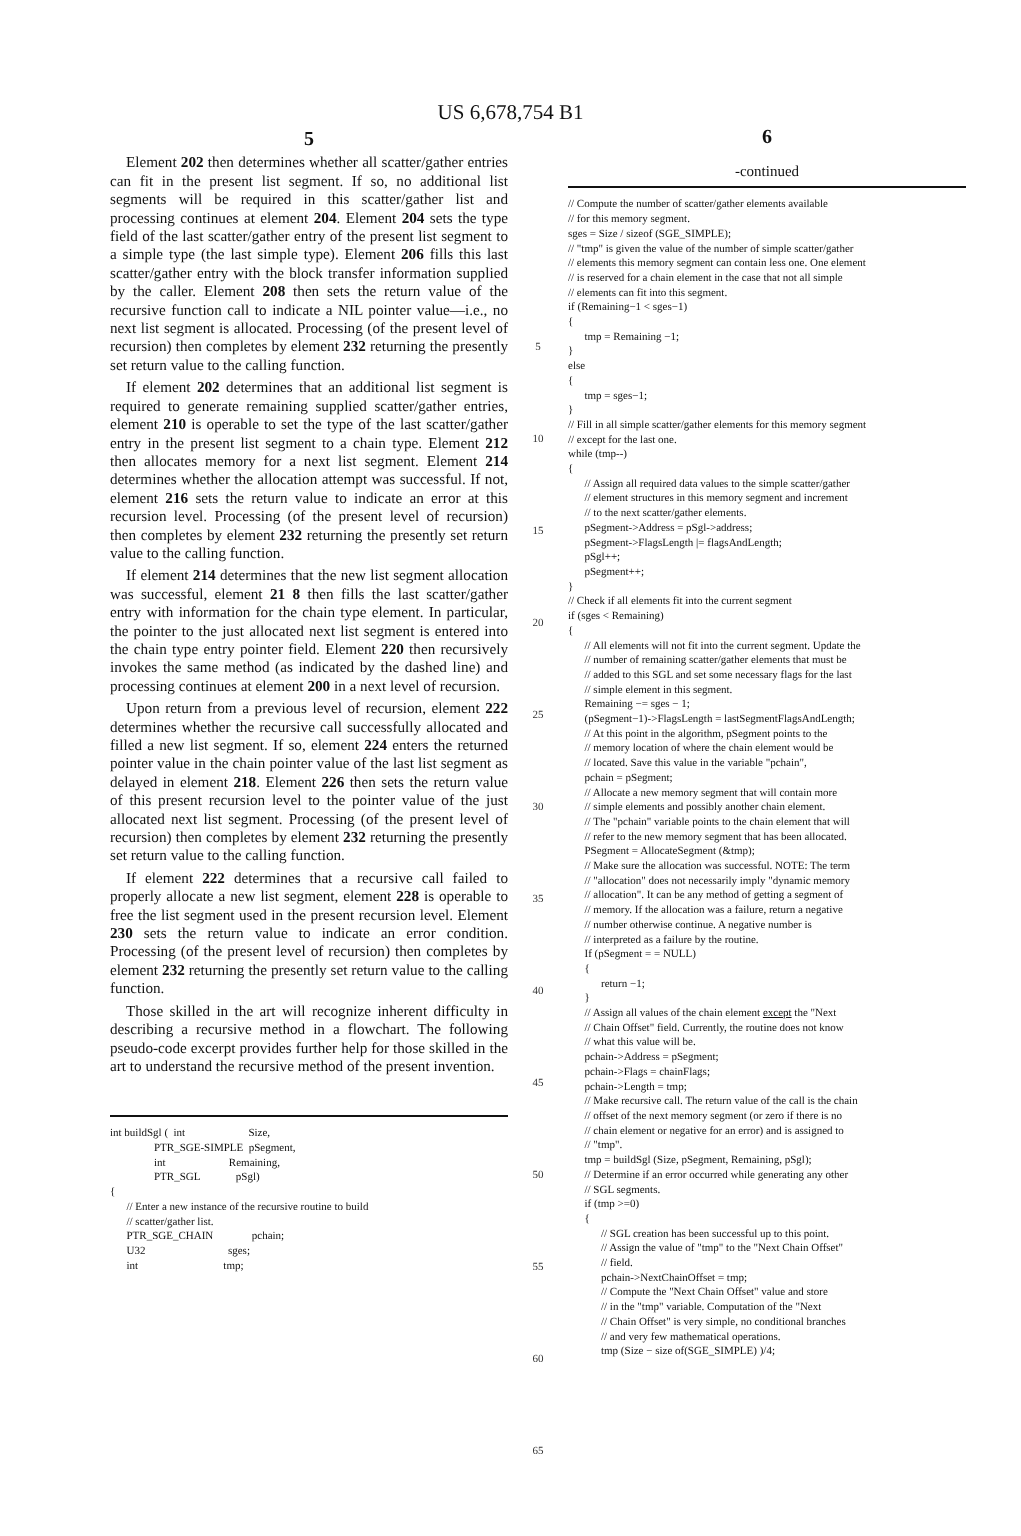US 6,678,754 B1
5
Element 202 then determines whether all scatter/gather entries can fit in the present list segment. If so, no additional list segments will be required in this scatter/gather list and processing continues at element 204. Element 204 sets the type field of the last scatter/gather entry of the present list segment to a simple type (the last simple type). Element 206 fills this last scatter/gather entry with the block transfer information supplied by the caller. Element 208 then sets the return value of the recursive function call to indicate a NIL pointer value—i.e., no next list segment is allocated. Processing (of the present level of recursion) then completes by element 232 returning the presently set return value to the calling function.
If element 202 determines that an additional list segment is required to generate remaining supplied scatter/gather entries, element 210 is operable to set the type of the last scatter/gather entry in the present list segment to a chain type. Element 212 then allocates memory for a next list segment. Element 214 determines whether the allocation attempt was successful. If not, element 216 sets the return value to indicate an error at this recursion level. Processing (of the present level of recursion) then completes by element 232 returning the presently set return value to the calling function.
If element 214 determines that the new list segment allocation was successful, element 21 8 then fills the last scatter/gather entry with information for the chain type element. In particular, the pointer to the just allocated next list segment is entered into the chain type entry pointer field. Element 220 then recursively invokes the same method (as indicated by the dashed line) and processing continues at element 200 in a next level of recursion.
Upon return from a previous level of recursion, element 222 determines whether the recursive call successfully allocated and filled a new list segment. If so, element 224 enters the returned pointer value in the chain pointer value of the last list segment as delayed in element 218. Element 226 then sets the return value of this present recursion level to the pointer value of the just allocated next list segment. Processing (of the present level of recursion) then completes by element 232 returning the presently set return value to the calling function.
If element 222 determines that a recursive call failed to properly allocate a new list segment, element 228 is operable to free the list segment used in the present recursion level. Element 230 sets the return value to indicate an error condition. Processing (of the present level of recursion) then completes by element 232 returning the presently set return value to the calling function.
Those skilled in the art will recognize inherent difficulty in describing a recursive method in a flowchart. The following pseudo-code excerpt provides further help for those skilled in the art to understand the recursive method of the present invention.
int buildSgl (  int                       Size,
                PTR_SGE-SIMPLE  pSegment,
                int                       Remaining,
                PTR_SGL             pSgl)
{
      // Enter a new instance of the recursive routine to build
      // scatter/gather list.
      PTR_SGE_CHAIN              pchain;
      U32                              sges;
      int                               tmp;
5
10
15
20
25
30
35
40
45
50
55
60
65
6
-continued
// Compute the number of scatter/gather elements available
// for this memory segment.
sges = Size / sizeof (SGE_SIMPLE);
// "tmp" is given the value of the number of simple scatter/gather
// elements this memory segment can contain less one. One element
// is reserved for a chain element in the case that not all simple
// elements can fit into this segment.
if (Remaining−1 < sges−1)
{
      tmp = Remaining −1;
}
else
{
      tmp = sges−1;
}
// Fill in all simple scatter/gather elements for this memory segment
// except for the last one.
while (tmp--)
{
      // Assign all required data values to the simple scatter/gather
      // element structures in this memory segment and increment
      // to the next scatter/gather elements.
      pSegment->Address = pSgl->address;
      pSegment->FlagsLength |= flagsAndLength;
      pSgl++;
      pSegment++;
}
// Check if all elements fit into the current segment
if (sges < Remaining)
{
      // All elements will not fit into the current segment. Update the
      // number of remaining scatter/gather elements that must be
      // added to this SGL and set some necessary flags for the last
      // simple element in this segment.
      Remaining −= sges − 1;
      (pSegment−1)->FlagsLength = lastSegmentFlagsAndLength;
      // At this point in the algorithm, pSegment points to the
      // memory location of where the chain element would be
      // located. Save this value in the variable "pchain",
      pchain = pSegment;
      // Allocate a new memory segment that will contain more
      // simple elements and possibly another chain element.
      // The "pchain" variable points to the chain element that will
      // refer to the new memory segment that has been allocated.
      PSegment = AllocateSegment (&tmp);
      // Make sure the allocation was successful. NOTE: The term
      // "allocation" does not necessarily imply "dynamic memory
      // allocation". It can be any method of getting a segment of
      // memory. If the allocation was a failure, return a negative
      // number otherwise continue. A negative number is
      // interpreted as a failure by the routine.
      If (pSegment = = NULL)
      {
            return −1;
      }
      // Assign all values of the chain element except the "Next
      // Chain Offset" field. Currently, the routine does not know
      // what this value will be.
      pchain->Address = pSegment;
      pchain->Flags = chainFlags;
      pchain->Length = tmp;
      // Make recursive call. The return value of the call is the chain
      // offset of the next memory segment (or zero if there is no
      // chain element or negative for an error) and is assigned to
      // "tmp".
      tmp = buildSgl (Size, pSegment, Remaining, pSgl);
      // Determine if an error occurred while generating any other
      // SGL segments.
      if (tmp >=0)
      {
            // SGL creation has been successful up to this point.
            // Assign the value of "tmp" to the "Next Chain Offset"
            // field.
            pchain->NextChainOffset = tmp;
            // Compute the "Next Chain Offset" value and store
            // in the "tmp" variable. Computation of the "Next
            // Chain Offset" is very simple, no conditional branches
            // and very few mathematical operations.
            tmp (Size − size of(SGE_SIMPLE) )/4;